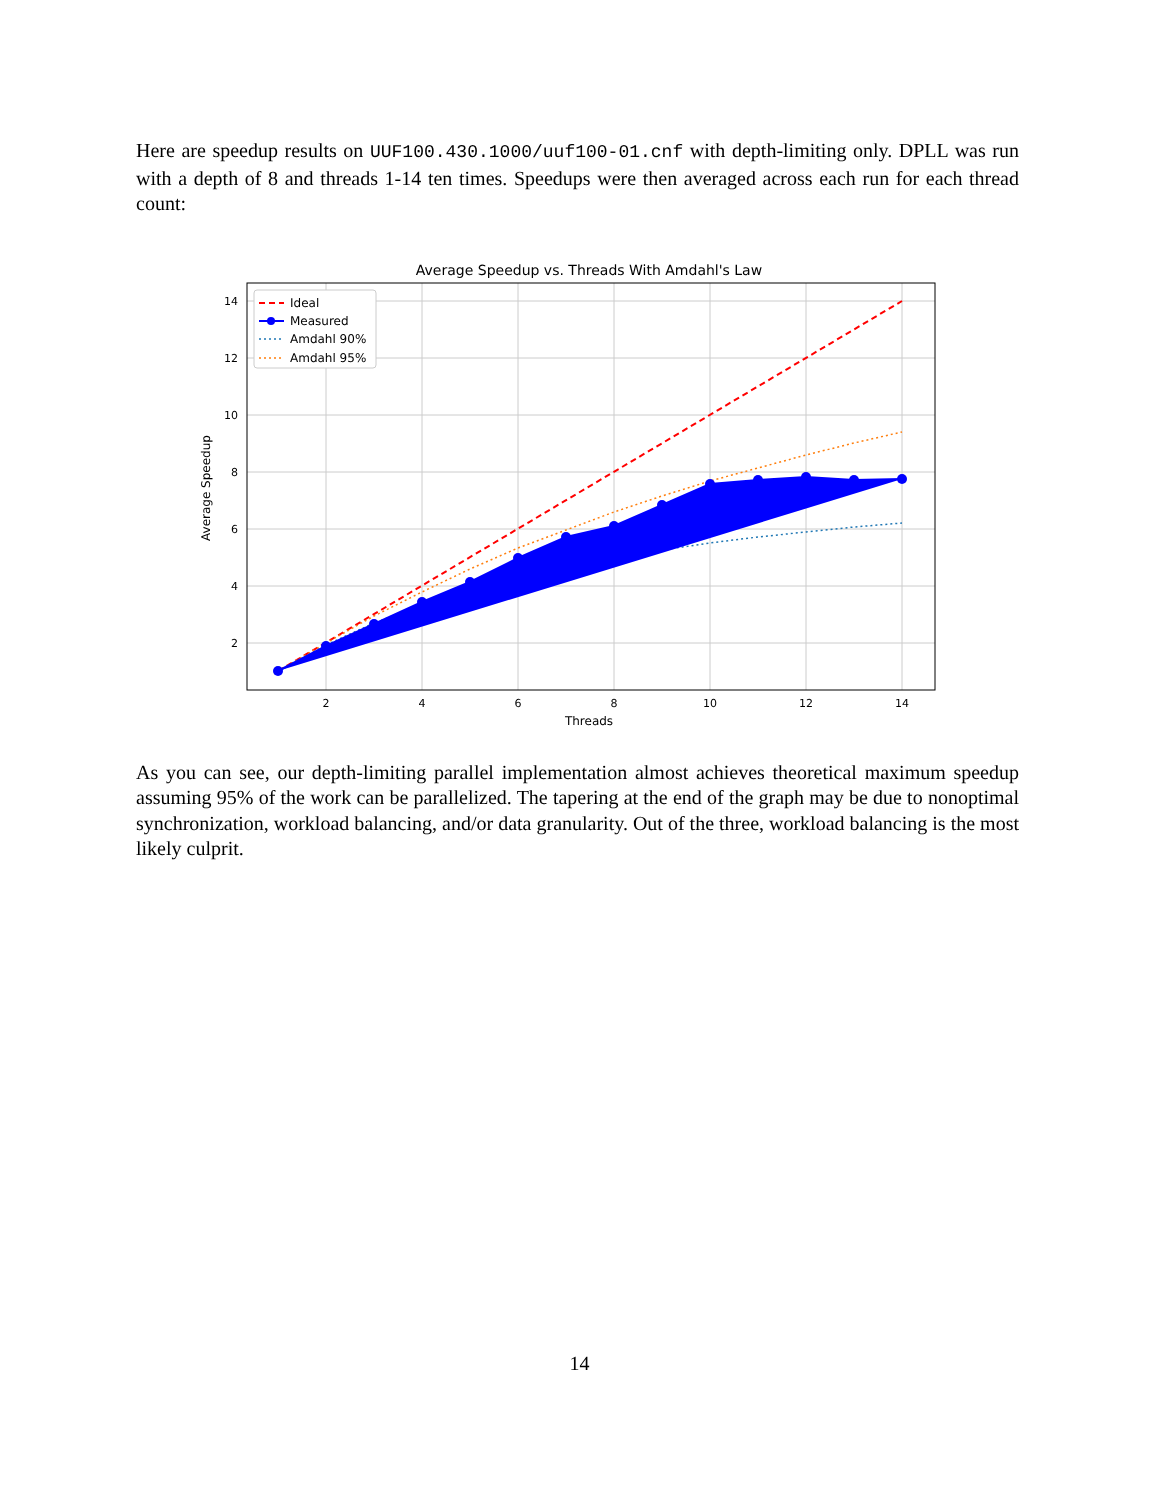Here are speedup results on UUF100.430.1000/uuf100-01.cnf with depth-limiting only. DPLL was run with a depth of 8 and threads 1-14 ten times. Speedups were then averaged across each run for each thread count:
Average Speedup vs. Threads With Amdahl's Law
14
12
10
8
6
4
2
2
4
6
8
10
12
14
Threads
Average Speedup
Ideal
Measured
Amdahl 90%
Amdahl 95%
As you can see, our depth-limiting parallel implementation almost achieves theoretical maximum speedup assuming 95% of the work can be parallelized. The tapering at the end of the graph may be due to nonoptimal synchronization, workload balancing, and/or data granularity. Out of the three, workload balancing is the most likely culprit.
14